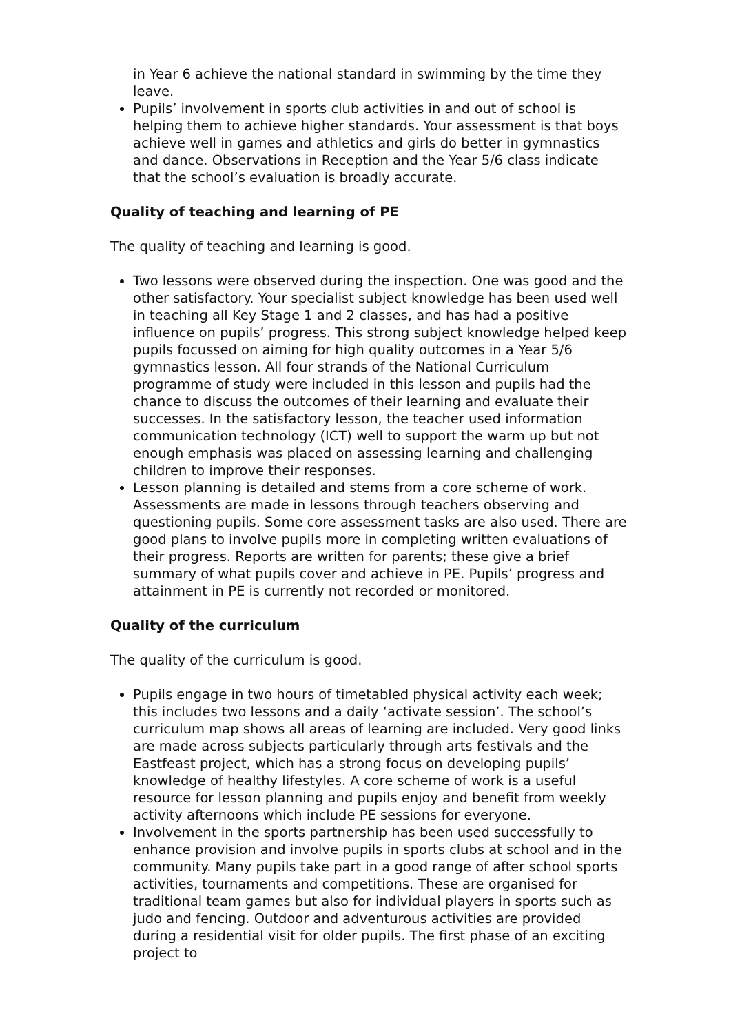in Year 6 achieve the national standard in swimming by the time they leave.
Pupils’ involvement in sports club activities in and out of school is helping them to achieve higher standards. Your assessment is that boys achieve well in games and athletics and girls do better in gymnastics and dance. Observations in Reception and the Year 5/6 class indicate that the school’s evaluation is broadly accurate.
Quality of teaching and learning of PE
The quality of teaching and learning is good.
Two lessons were observed during the inspection. One was good and the other satisfactory. Your specialist subject knowledge has been used well in teaching all Key Stage 1 and 2 classes, and has had a positive influence on pupils’ progress. This strong subject knowledge helped keep pupils focussed on aiming for high quality outcomes in a Year 5/6 gymnastics lesson. All four strands of the National Curriculum programme of study were included in this lesson and pupils had the chance to discuss the outcomes of their learning and evaluate their successes. In the satisfactory lesson, the teacher used information communication technology (ICT) well to support the warm up but not enough emphasis was placed on assessing learning and challenging children to improve their responses.
Lesson planning is detailed and stems from a core scheme of work. Assessments are made in lessons through teachers observing and questioning pupils. Some core assessment tasks are also used. There are good plans to involve pupils more in completing written evaluations of their progress. Reports are written for parents; these give a brief summary of what pupils cover and achieve in PE. Pupils’ progress and attainment in PE is currently not recorded or monitored.
Quality of the curriculum
The quality of the curriculum is good.
Pupils engage in two hours of timetabled physical activity each week; this includes two lessons and a daily ‘activate session’. The school’s curriculum map shows all areas of learning are included. Very good links are made across subjects particularly through arts festivals and the Eastfeast project, which has a strong focus on developing pupils’ knowledge of healthy lifestyles. A core scheme of work is a useful resource for lesson planning and pupils enjoy and benefit from weekly activity afternoons which include PE sessions for everyone.
Involvement in the sports partnership has been used successfully to enhance provision and involve pupils in sports clubs at school and in the community. Many pupils take part in a good range of after school sports activities, tournaments and competitions. These are organised for traditional team games but also for individual players in sports such as judo and fencing. Outdoor and adventurous activities are provided during a residential visit for older pupils. The first phase of an exciting project to